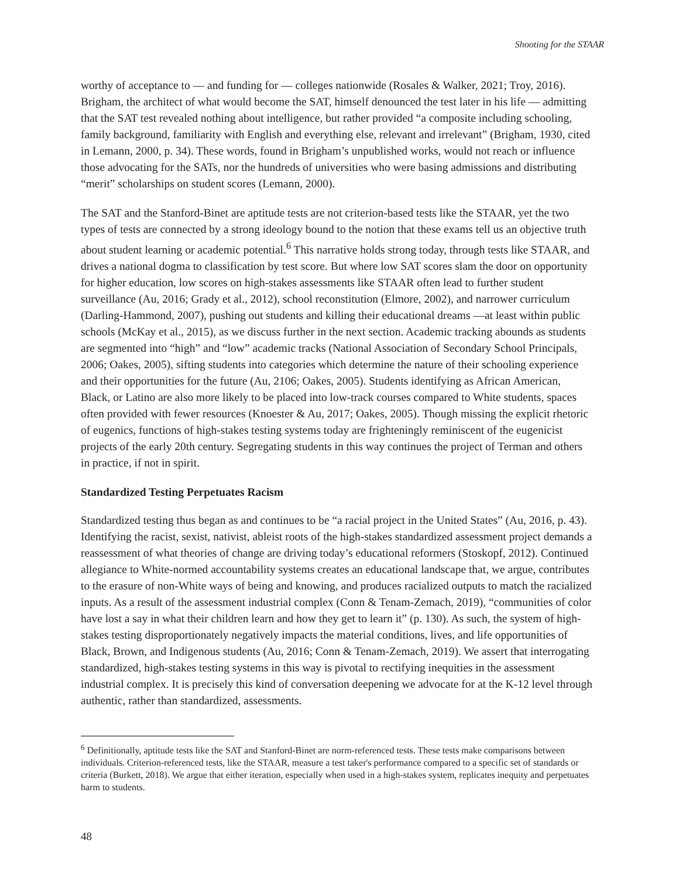Shooting for the STAAR
worthy of acceptance to — and funding for — colleges nationwide (Rosales & Walker, 2021; Troy, 2016). Brigham, the architect of what would become the SAT, himself denounced the test later in his life — admitting that the SAT test revealed nothing about intelligence, but rather provided “a composite including schooling, family background, familiarity with English and everything else, relevant and irrelevant” (Brigham, 1930, cited in Lemann, 2000, p. 34). These words, found in Brigham’s unpublished works, would not reach or influence those advocating for the SATs, nor the hundreds of universities who were basing admissions and distributing “merit” scholarships on student scores (Lemann, 2000).
The SAT and the Stanford-Binet are aptitude tests are not criterion-based tests like the STAAR, yet the two types of tests are connected by a strong ideology bound to the notion that these exams tell us an objective truth about student learning or academic potential.<sup>6</sup> This narrative holds strong today, through tests like STAAR, and drives a national dogma to classification by test score. But where low SAT scores slam the door on opportunity for higher education, low scores on high-stakes assessments like STAAR often lead to further student surveillance (Au, 2016; Grady et al., 2012), school reconstitution (Elmore, 2002), and narrower curriculum (Darling-Hammond, 2007), pushing out students and killing their educational dreams —at least within public schools (McKay et al., 2015), as we discuss further in the next section. Academic tracking abounds as students are segmented into “high” and “low” academic tracks (National Association of Secondary School Principals, 2006; Oakes, 2005), sifting students into categories which determine the nature of their schooling experience and their opportunities for the future (Au, 2106; Oakes, 2005). Students identifying as African American, Black, or Latino are also more likely to be placed into low-track courses compared to White students, spaces often provided with fewer resources (Knoester & Au, 2017; Oakes, 2005). Though missing the explicit rhetoric of eugenics, functions of high-stakes testing systems today are frighteningly reminiscent of the eugenicist projects of the early 20th century. Segregating students in this way continues the project of Terman and others in practice, if not in spirit.
Standardized Testing Perpetuates Racism
Standardized testing thus began as and continues to be “a racial project in the United States” (Au, 2016, p. 43). Identifying the racist, sexist, nativist, ableist roots of the high-stakes standardized assessment project demands a reassessment of what theories of change are driving today’s educational reformers (Stoskopf, 2012). Continued allegiance to White-normed accountability systems creates an educational landscape that, we argue, contributes to the erasure of non-White ways of being and knowing, and produces racialized outputs to match the racialized inputs. As a result of the assessment industrial complex (Conn & Tenam-Zemach, 2019), “communities of color have lost a say in what their children learn and how they get to learn it” (p. 130). As such, the system of high-stakes testing disproportionately negatively impacts the material conditions, lives, and life opportunities of Black, Brown, and Indigenous students (Au, 2016; Conn & Tenam-Zemach, 2019). We assert that interrogating standardized, high-stakes testing systems in this way is pivotal to rectifying inequities in the assessment industrial complex. It is precisely this kind of conversation deepening we advocate for at the K-12 level through authentic, rather than standardized, assessments.
<sup>6</sup> Definitionally, aptitude tests like the SAT and Stanford-Binet are norm-referenced tests. These tests make comparisons between individuals. Criterion-referenced tests, like the STAAR, measure a test taker's performance compared to a specific set of standards or criteria (Burkett, 2018). We argue that either iteration, especially when used in a high-stakes system, replicates inequity and perpetuates harm to students.
48